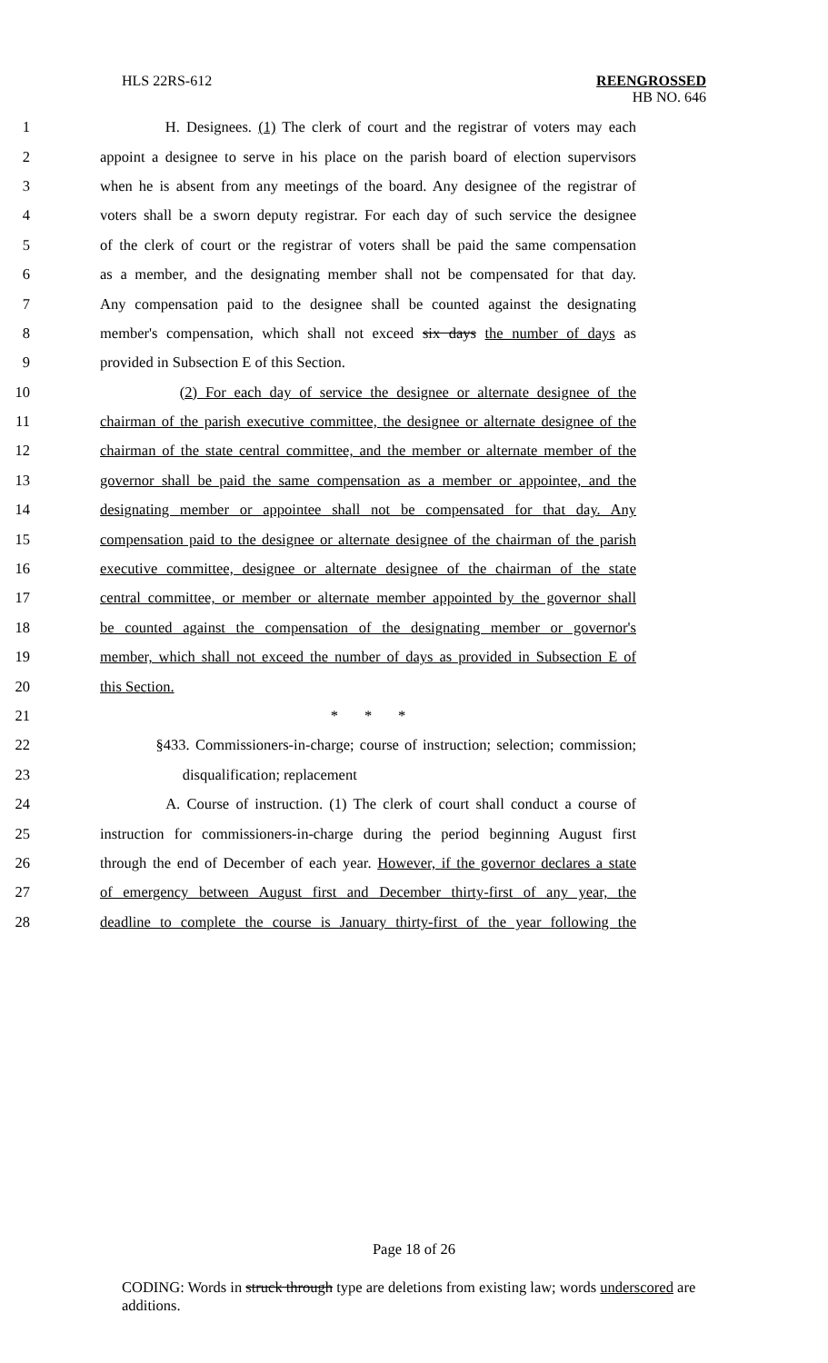HLS 22RS-612 REENGROSSED
HB NO. 646
1 H. Designees. (1) The clerk of court and the registrar of voters may each
2 appoint a designee to serve in his place on the parish board of election supervisors
3 when he is absent from any meetings of the board. Any designee of the registrar of
4 voters shall be a sworn deputy registrar. For each day of such service the designee
5 of the clerk of court or the registrar of voters shall be paid the same compensation
6 as a member, and the designating member shall not be compensated for that day.
7 Any compensation paid to the designee shall be counted against the designating
8 member's compensation, which shall not exceed six days the number of days as
9 provided in Subsection E of this Section.
10 (2) For each day of service the designee or alternate designee of the
11 chairman of the parish executive committee, the designee or alternate designee of the
12 chairman of the state central committee, and the member or alternate member of the
13 governor shall be paid the same compensation as a member or appointee, and the
14 designating member or appointee shall not be compensated for that day. Any
15 compensation paid to the designee or alternate designee of the chairman of the parish
16 executive committee, designee or alternate designee of the chairman of the state
17 central committee, or member or alternate member appointed by the governor shall
18 be counted against the compensation of the designating member or governor's
19 member, which shall not exceed the number of days as provided in Subsection E of
20 this Section.
21 * * *
22 §433. Commissioners-in-charge; course of instruction; selection; commission;
23 disqualification; replacement
24 A. Course of instruction. (1) The clerk of court shall conduct a course of
25 instruction for commissioners-in-charge during the period beginning August first
26 through the end of December of each year. However, if the governor declares a state
27 of emergency between August first and December thirty-first of any year, the
28 deadline to complete the course is January thirty-first of the year following the
Page 18 of 26
CODING: Words in struck through type are deletions from existing law; words underscored are additions.